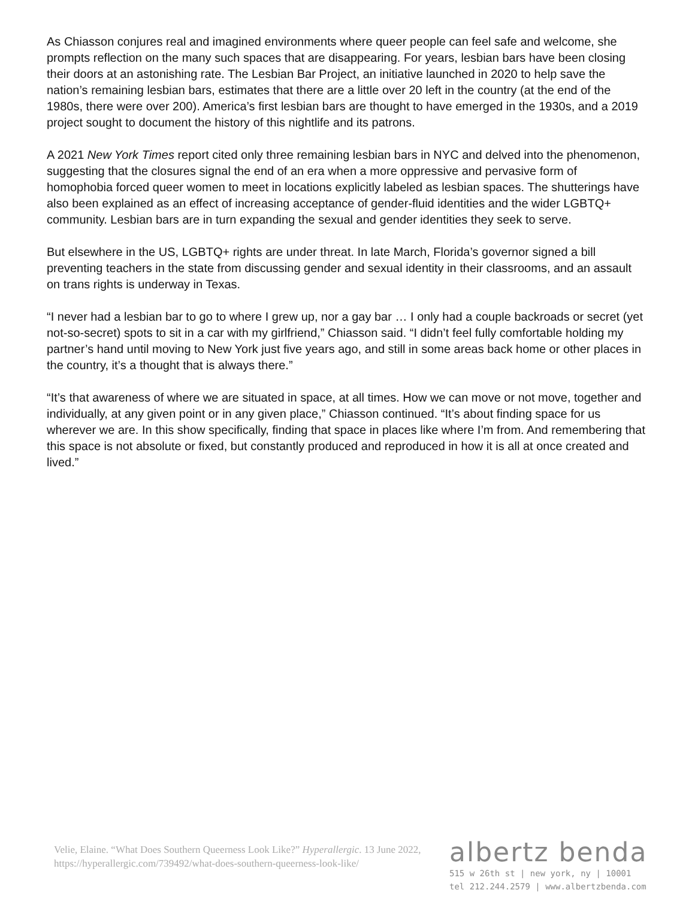As Chiasson conjures real and imagined environments where queer people can feel safe and welcome, she prompts reflection on the many such spaces that are disappearing. For years, lesbian bars have been closing their doors at an astonishing rate. The Lesbian Bar Project, an initiative launched in 2020 to help save the nation’s remaining lesbian bars, estimates that there are a little over 20 left in the country (at the end of the 1980s, there were over 200). America’s first lesbian bars are thought to have emerged in the 1930s, and a 2019 project sought to document the history of this nightlife and its patrons.
A 2021 New York Times report cited only three remaining lesbian bars in NYC and delved into the phenomenon, suggesting that the closures signal the end of an era when a more oppressive and pervasive form of homophobia forced queer women to meet in locations explicitly labeled as lesbian spaces. The shutterings have also been explained as an effect of increasing acceptance of gender-fluid identities and the wider LGBTQ+ community. Lesbian bars are in turn expanding the sexual and gender identities they seek to serve.
But elsewhere in the US, LGBTQ+ rights are under threat. In late March, Florida’s governor signed a bill preventing teachers in the state from discussing gender and sexual identity in their classrooms, and an assault on trans rights is underway in Texas.
“I never had a lesbian bar to go to where I grew up, nor a gay bar … I only had a couple backroads or secret (yet not-so-secret) spots to sit in a car with my girlfriend,” Chiasson said. “I didn’t feel fully comfortable holding my partner’s hand until moving to New York just five years ago, and still in some areas back home or other places in the country, it’s a thought that is always there.”
“It’s that awareness of where we are situated in space, at all times. How we can move or not move, together and individually, at any given point or in any given place,” Chiasson continued. “It’s about finding space for us wherever we are. In this show specifically, finding that space in places like where I’m from. And remembering that this space is not absolute or fixed, but constantly produced and reproduced in how it is all at once created and lived.”
Velie, Elaine. “What Does Southern Queerness Look Like?” Hyperallergic. 13 June 2022, https://hyperallergic.com/739492/what-does-southern-queerness-look-like/
albertz benda
515 w 26th st | new york, ny | 10001
tel 212.244.2579 | www.albertzbenda.com